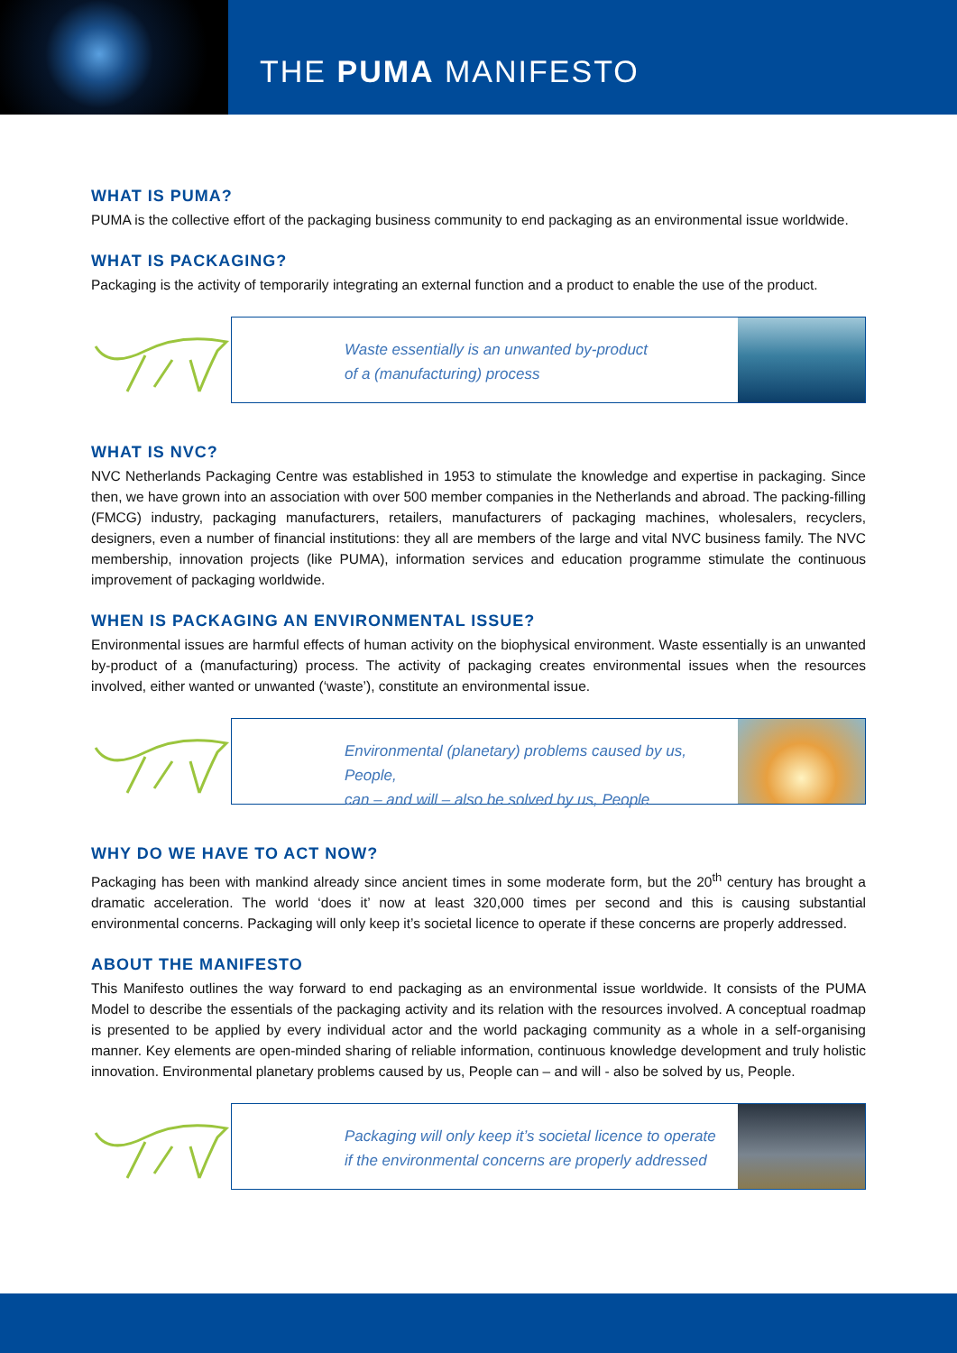THE PUMA MANIFESTO
WHAT IS PUMA?
PUMA is the collective effort of the packaging business community to end packaging as an environmental issue worldwide.
WHAT IS PACKAGING?
Packaging is the activity of temporarily integrating an external function and a product to enable the use of the product.
Waste essentially is an unwanted by-product
of a (manufacturing) process
WHAT IS NVC?
NVC Netherlands Packaging Centre was established in 1953 to stimulate the knowledge and expertise in packaging. Since then, we have grown into an association with over 500 member companies in the Netherlands and abroad. The packing-filling (FMCG) industry, packaging manufacturers, retailers, manufacturers of packaging machines, wholesalers, recyclers, designers, even a number of financial institutions: they all are members of the large and vital NVC business family. The NVC membership, innovation projects (like PUMA), information services and education programme stimulate the continuous improvement of packaging worldwide.
WHEN IS PACKAGING AN ENVIRONMENTAL ISSUE?
Environmental issues are harmful effects of human activity on the biophysical environment. Waste essentially is an unwanted by-product of a (manufacturing) process. The activity of packaging creates environmental issues when the resources involved, either wanted or unwanted (‘waste’), constitute an environmental issue.
Environmental (planetary) problems caused by us, People,
can – and will – also be solved by us, People
WHY DO WE HAVE TO ACT NOW?
Packaging has been with mankind already since ancient times in some moderate form, but the 20<sup>th</sup> century has brought a dramatic acceleration. The world ‘does it’ now at least 320,000 times per second and this is causing substantial environmental concerns. Packaging will only keep it’s societal licence to operate if these concerns are properly addressed.
ABOUT THE MANIFESTO
This Manifesto outlines the way forward to end packaging as an environmental issue worldwide. It consists of the PUMA Model to describe the essentials of the packaging activity and its relation with the resources involved. A conceptual roadmap is presented to be applied by every individual actor and the world packaging community as a whole in a self-organising manner. Key elements are open-minded sharing of reliable information, continuous knowledge development and truly holistic innovation. Environmental planetary problems caused by us, People can – and will - also be solved by us, People.
Packaging will only keep it’s societal licence to operate
if the environmental concerns are properly addressed